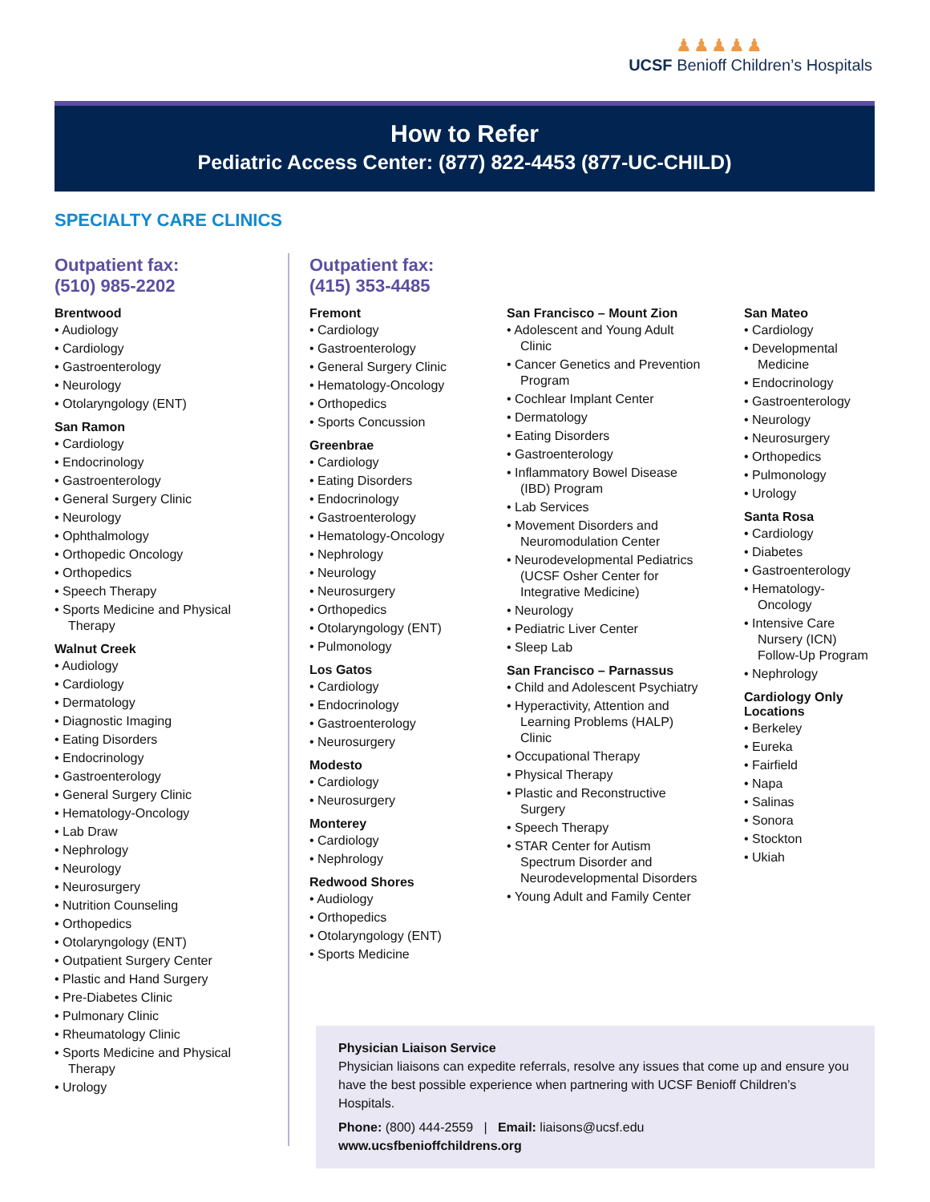♟♟♟♟♟
UCSF Benioff Children’s Hospitals
How to Refer
Pediatric Access Center: (877) 822-4453 (877-UC-CHILD)
SPECIALTY CARE CLINICS
Outpatient fax:
(510) 985-2202
Brentwood
Audiology
Cardiology
Gastroenterology
Neurology
Otolaryngology (ENT)
San Ramon
Cardiology
Endocrinology
Gastroenterology
General Surgery Clinic
Neurology
Ophthalmology
Orthopedic Oncology
Orthopedics
Speech Therapy
Sports Medicine and Physical Therapy
Walnut Creek
Audiology
Cardiology
Dermatology
Diagnostic Imaging
Eating Disorders
Endocrinology
Gastroenterology
General Surgery Clinic
Hematology-Oncology
Lab Draw
Nephrology
Neurology
Neurosurgery
Nutrition Counseling
Orthopedics
Otolaryngology (ENT)
Outpatient Surgery Center
Plastic and Hand Surgery
Pre-Diabetes Clinic
Pulmonary Clinic
Rheumatology Clinic
Sports Medicine and Physical Therapy
Urology
Outpatient fax:
(415) 353-4485
Fremont
Cardiology
Gastroenterology
General Surgery Clinic
Hematology-Oncology
Orthopedics
Sports Concussion
Greenbrae
Cardiology
Eating Disorders
Endocrinology
Gastroenterology
Hematology-Oncology
Nephrology
Neurology
Neurosurgery
Orthopedics
Otolaryngology (ENT)
Pulmonology
Los Gatos
Cardiology
Endocrinology
Gastroenterology
Neurosurgery
Modesto
Cardiology
Neurosurgery
Monterey
Cardiology
Nephrology
Redwood Shores
Audiology
Orthopedics
Otolaryngology (ENT)
Sports Medicine
San Francisco – Mount Zion
Adolescent and Young Adult Clinic
Cancer Genetics and Prevention Program
Cochlear Implant Center
Dermatology
Eating Disorders
Gastroenterology
Inflammatory Bowel Disease (IBD) Program
Lab Services
Movement Disorders and Neuromodulation Center
Neurodevelopmental Pediatrics (UCSF Osher Center for Integrative Medicine)
Neurology
Pediatric Liver Center
Sleep Lab
San Francisco – Parnassus
Child and Adolescent Psychiatry
Hyperactivity, Attention and Learning Problems (HALP) Clinic
Occupational Therapy
Physical Therapy
Plastic and Reconstructive Surgery
Speech Therapy
STAR Center for Autism Spectrum Disorder and Neurodevelopmental Disorders
Young Adult and Family Center
San Mateo
Cardiology
Developmental Medicine
Endocrinology
Gastroenterology
Neurology
Neurosurgery
Orthopedics
Pulmonology
Urology
Santa Rosa
Cardiology
Diabetes
Gastroenterology
Hematology-Oncology
Intensive Care Nursery (ICN) Follow-Up Program
Nephrology
Cardiology Only Locations
Berkeley
Eureka
Fairfield
Napa
Salinas
Sonora
Stockton
Ukiah
Physician Liaison Service
Physician liaisons can expedite referrals, resolve any issues that come up and ensure you have the best possible experience when partnering with UCSF Benioff Children’s Hospitals.
Phone: (800) 444-2559 | Email: liaisons@ucsf.edu
www.ucsfbenioffchildrens.org